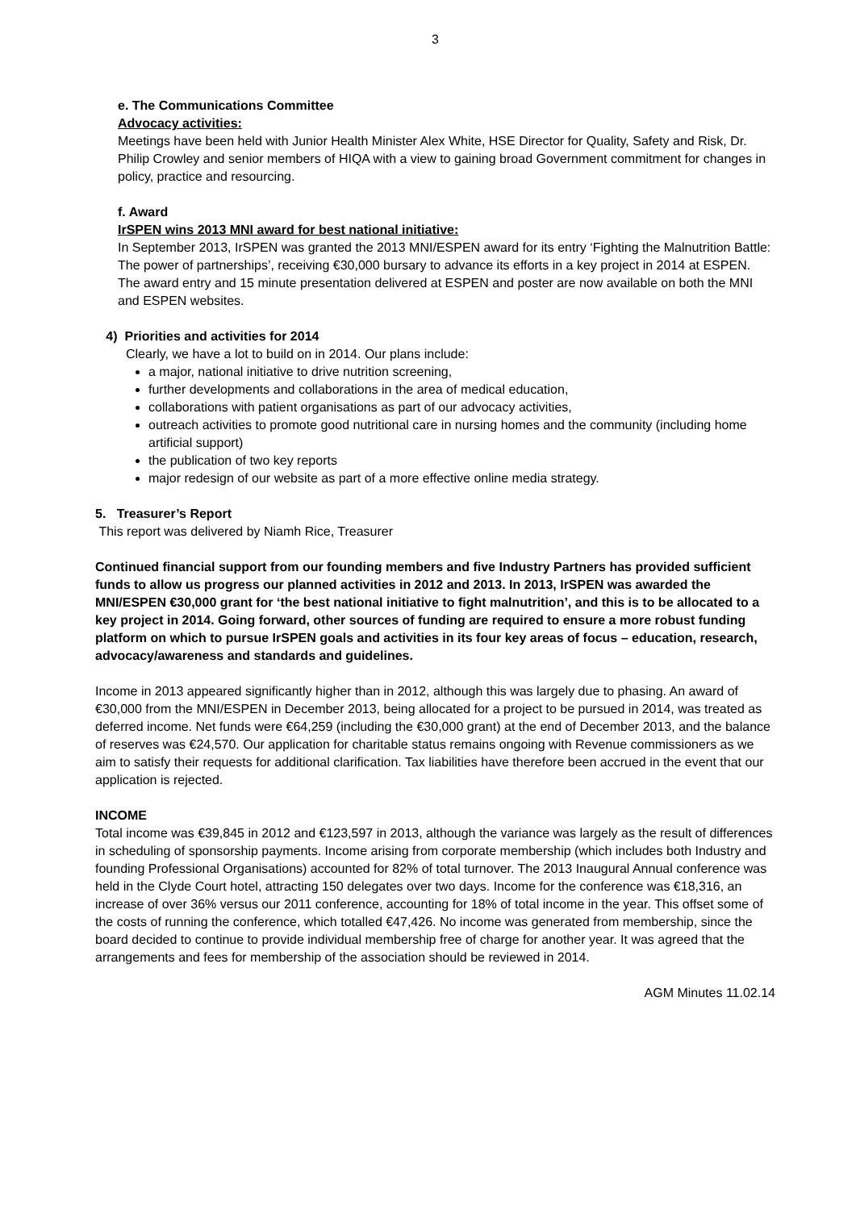3
e. The Communications Committee
Advocacy activities:
Meetings have been held with Junior Health Minister Alex White, HSE Director for Quality, Safety and Risk, Dr. Philip Crowley and senior members of HIQA with a view to gaining broad Government commitment for changes in policy, practice and resourcing.
f. Award
IrSPEN wins 2013 MNI award for best national initiative:
In September 2013, IrSPEN was granted the 2013 MNI/ESPEN award for its entry ‘Fighting the Malnutrition Battle: The power of partnerships’, receiving €30,000 bursary to advance its efforts in a key project in 2014 at ESPEN. The award entry and 15 minute presentation delivered at ESPEN and poster are now available on both the MNI and ESPEN websites.
4) Priorities and activities for 2014
Clearly, we have a lot to build on in 2014. Our plans include:
a major, national initiative to drive nutrition screening,
further developments and collaborations in the area of medical education,
collaborations with patient organisations as part of our advocacy activities,
outreach activities to promote good nutritional care in nursing homes and the community (including home artificial support)
the publication of two key reports
major redesign of our website as part of a more effective online media strategy.
5. Treasurer’s Report
This report was delivered by Niamh Rice, Treasurer
Continued financial support from our founding members and five Industry Partners has provided sufficient funds to allow us progress our planned activities in 2012 and 2013. In 2013, IrSPEN was awarded the MNI/ESPEN €30,000 grant for ‘the best national initiative to fight malnutrition’, and this is to be allocated to a key project in 2014. Going forward, other sources of funding are required to ensure a more robust funding platform on which to pursue IrSPEN goals and activities in its four key areas of focus – education, research, advocacy/awareness and standards and guidelines.
Income in 2013 appeared significantly higher than in 2012, although this was largely due to phasing. An award of €30,000 from the MNI/ESPEN in December 2013, being allocated for a project to be pursued in 2014, was treated as deferred income. Net funds were €64,259 (including the €30,000 grant) at the end of December 2013, and the balance of reserves was €24,570. Our application for charitable status remains ongoing with Revenue commissioners as we aim to satisfy their requests for additional clarification. Tax liabilities have therefore been accrued in the event that our application is rejected.
INCOME
Total income was €39,845 in 2012 and €123,597 in 2013, although the variance was largely as the result of differences in scheduling of sponsorship payments. Income arising from corporate membership (which includes both Industry and founding Professional Organisations) accounted for 82% of total turnover. The 2013 Inaugural Annual conference was held in the Clyde Court hotel, attracting 150 delegates over two days. Income for the conference was €18,316, an increase of over 36% versus our 2011 conference, accounting for 18% of total income in the year. This offset some of the costs of running the conference, which totalled €47,426. No income was generated from membership, since the board decided to continue to provide individual membership free of charge for another year. It was agreed that the arrangements and fees for membership of the association should be reviewed in 2014.
AGM Minutes 11.02.14